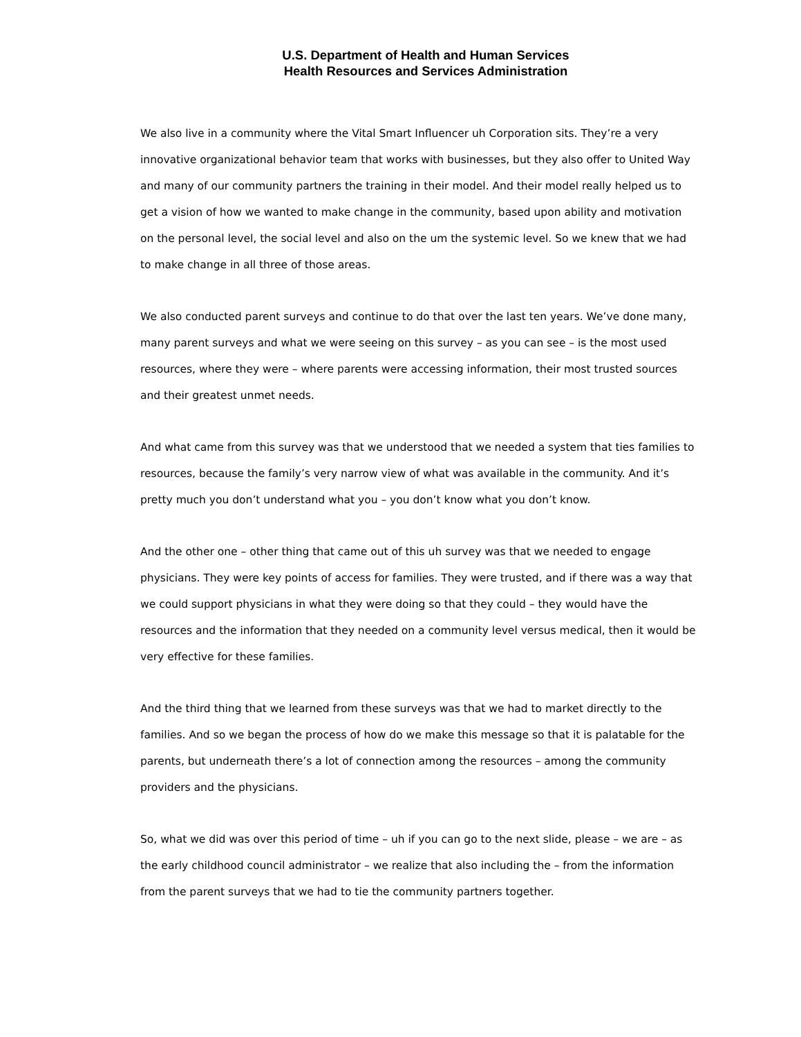U.S. Department of Health and Human Services
Health Resources and Services Administration
We also live in a community where the Vital Smart Influencer uh Corporation sits. They’re a very innovative organizational behavior team that works with businesses, but they also offer to United Way and many of our community partners the training in their model. And their model really helped us to get a vision of how we wanted to make change in the community, based upon ability and motivation on the personal level, the social level and also on the um the systemic level. So we knew that we had to make change in all three of those areas.
We also conducted parent surveys and continue to do that over the last ten years. We’ve done many, many parent surveys and what we were seeing on this survey – as you can see – is the most used resources, where they were – where parents were accessing information, their most trusted sources and their greatest unmet needs.
And what came from this survey was that we understood that we needed a system that ties families to resources, because the family’s very narrow view of what was available in the community. And it’s pretty much you don’t understand what you – you don’t know what you don’t know.
And the other one – other thing that came out of this uh survey was that we needed to engage physicians. They were key points of access for families. They were trusted, and if there was a way that we could support physicians in what they were doing so that they could – they would have the resources and the information that they needed on a community level versus medical, then it would be very effective for these families.
And the third thing that we learned from these surveys was that we had to market directly to the families. And so we began the process of how do we make this message so that it is palatable for the parents, but underneath there’s a lot of connection among the resources – among the community providers and the physicians.
So, what we did was over this period of time – uh if you can go to the next slide, please – we are – as the early childhood council administrator – we realize that also including the – from the information from the parent surveys that we had to tie the community partners together.